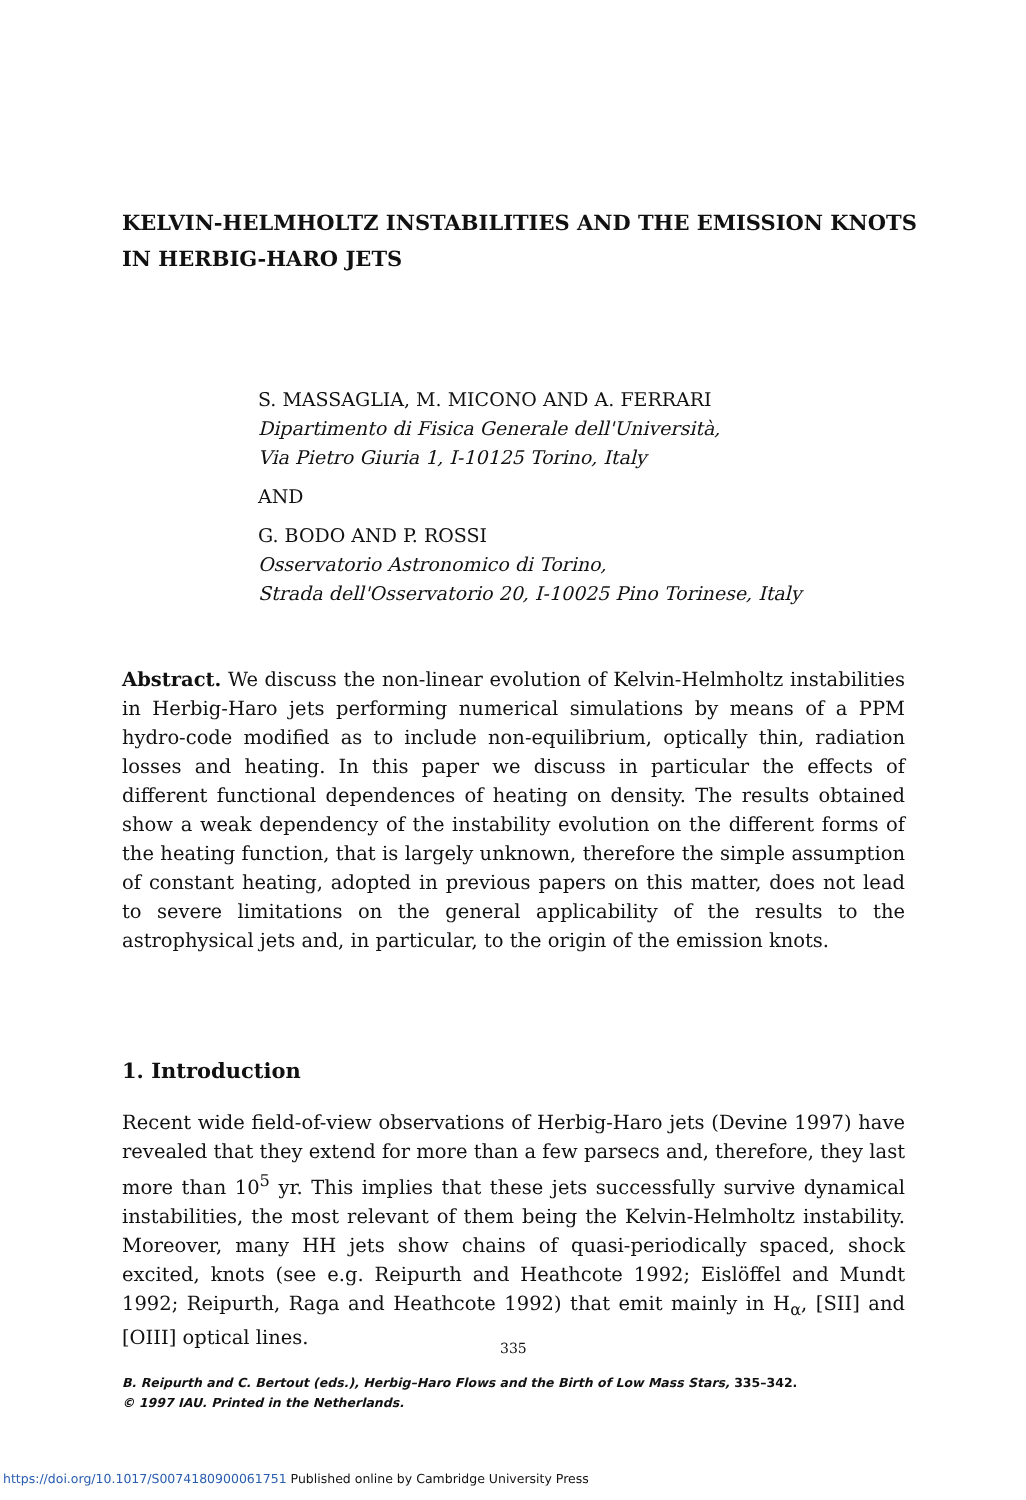KELVIN-HELMHOLTZ INSTABILITIES AND THE EMISSION KNOTS IN HERBIG-HARO JETS
S. MASSAGLIA, M. MICONO AND A. FERRARI
Dipartimento di Fisica Generale dell'Università,
Via Pietro Giuria 1, I-10125 Torino, Italy
AND
G. BODO AND P. ROSSI
Osservatorio Astronomico di Torino,
Strada dell'Osservatorio 20, I-10025 Pino Torinese, Italy
Abstract. We discuss the non-linear evolution of Kelvin-Helmholtz instabilities in Herbig-Haro jets performing numerical simulations by means of a PPM hydro-code modified as to include non-equilibrium, optically thin, radiation losses and heating. In this paper we discuss in particular the effects of different functional dependences of heating on density. The results obtained show a weak dependency of the instability evolution on the different forms of the heating function, that is largely unknown, therefore the simple assumption of constant heating, adopted in previous papers on this matter, does not lead to severe limitations on the general applicability of the results to the astrophysical jets and, in particular, to the origin of the emission knots.
1. Introduction
Recent wide field-of-view observations of Herbig-Haro jets (Devine 1997) have revealed that they extend for more than a few parsecs and, therefore, they last more than 10<sup>5</sup> yr. This implies that these jets successfully survive dynamical instabilities, the most relevant of them being the Kelvin-Helmholtz instability. Moreover, many HH jets show chains of quasi-periodically spaced, shock excited, knots (see e.g. Reipurth and Heathcote 1992; Eislöffel and Mundt 1992; Reipurth, Raga and Heathcote 1992) that emit mainly in H<sub>α</sub>, [SII] and [OIII] optical lines.
335
B. Reipurth and C. Bertout (eds.), Herbig–Haro Flows and the Birth of Low Mass Stars, 335–342.
© 1997 IAU. Printed in the Netherlands.
https://doi.org/10.1017/S0074180900061751 Published online by Cambridge University Press